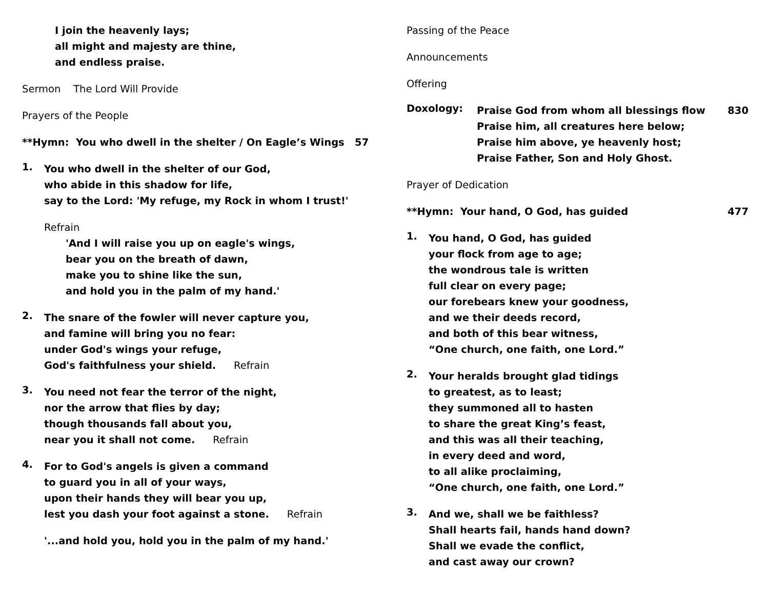I join the heavenly lays;
all might and majesty are thine,
and endless praise.
Sermon The Lord Will Provide
Prayers of the People
**Hymn: You who dwell in the shelter / On Eagle’s Wings 57
1.
You who dwell in the shelter of our God,
who abide in this shadow for life,
say to the Lord: 'My refuge, my Rock in whom I trust!'
Refrain
'And I will raise you up on eagle's wings,
bear you on the breath of dawn,
make you to shine like the sun,
and hold you in the palm of my hand.'
2.
The snare of the fowler will never capture you,
and famine will bring you no fear:
under God's wings your refuge,
God's faithfulness your shield. Refrain
3.
You need not fear the terror of the night,
nor the arrow that flies by day;
though thousands fall about you,
near you it shall not come. Refrain
4.
For to God's angels is given a command
to guard you in all of your ways,
upon their hands they will bear you up,
lest you dash your foot against a stone. Refrain
'...and hold you, hold you in the palm of my hand.'
Passing of the Peace
Announcements
Offering
Doxology:
Praise God from whom all blessings flow
830
Praise him, all creatures here below;
Praise him above, ye heavenly host;
Praise Father, Son and Holy Ghost.
Prayer of Dedication
**Hymn: Your hand, O God, has guided
477
1.
You hand, O God, has guided
your flock from age to age;
the wondrous tale is written
full clear on every page;
our forebears knew your goodness,
and we their deeds record,
and both of this bear witness,
“One church, one faith, one Lord.”
2.
Your heralds brought glad tidings
to greatest, as to least;
they summoned all to hasten
to share the great King’s feast,
and this was all their teaching,
in every deed and word,
to all alike proclaiming,
“One church, one faith, one Lord.”
3.
And we, shall we be faithless?
Shall hearts fail, hands hand down?
Shall we evade the conflict,
and cast away our crown?